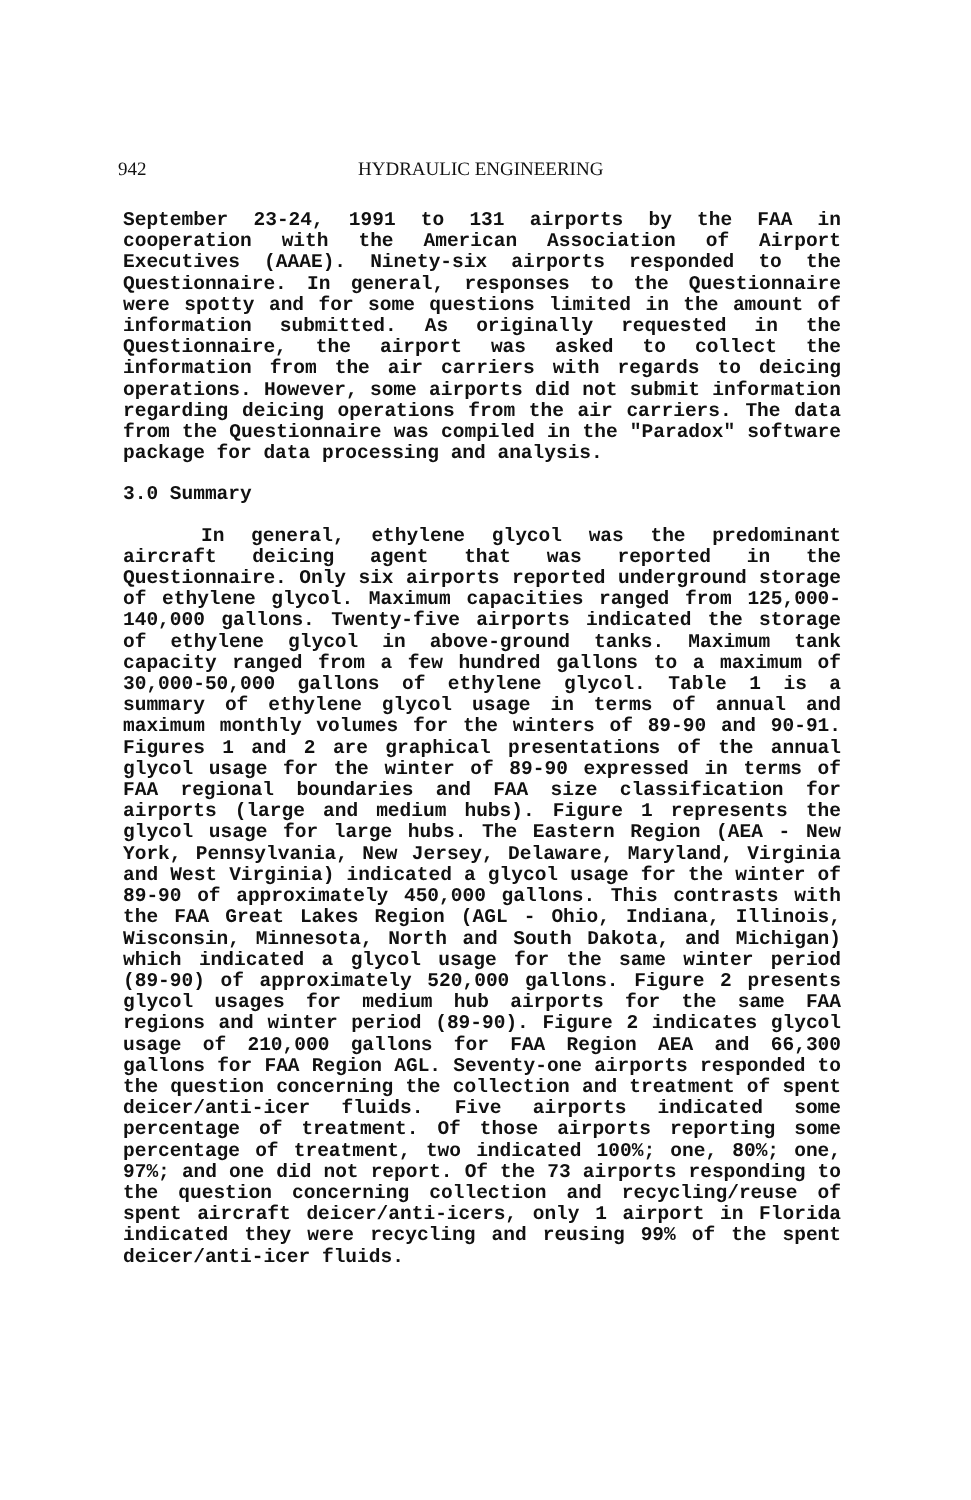942 HYDRAULIC ENGINEERING
September 23-24, 1991 to 131 airports by the FAA in cooperation with the American Association of Airport Executives (AAAE). Ninety-six airports responded to the Questionnaire. In general, responses to the Questionnaire were spotty and for some questions limited in the amount of information submitted. As originally requested in the Questionnaire, the airport was asked to collect the information from the air carriers with regards to deicing operations. However, some airports did not submit information regarding deicing operations from the air carriers. The data from the Questionnaire was compiled in the "Paradox" software package for data processing and analysis.
3.0 Summary
In general, ethylene glycol was the predominant aircraft deicing agent that was reported in the Questionnaire. Only six airports reported underground storage of ethylene glycol. Maximum capacities ranged from 125,000-140,000 gallons. Twenty-five airports indicated the storage of ethylene glycol in above-ground tanks. Maximum tank capacity ranged from a few hundred gallons to a maximum of 30,000-50,000 gallons of ethylene glycol. Table 1 is a summary of ethylene glycol usage in terms of annual and maximum monthly volumes for the winters of 89-90 and 90-91. Figures 1 and 2 are graphical presentations of the annual glycol usage for the winter of 89-90 expressed in terms of FAA regional boundaries and FAA size classification for airports (large and medium hubs). Figure 1 represents the glycol usage for large hubs. The Eastern Region (AEA - New York, Pennsylvania, New Jersey, Delaware, Maryland, Virginia and West Virginia) indicated a glycol usage for the winter of 89-90 of approximately 450,000 gallons. This contrasts with the FAA Great Lakes Region (AGL - Ohio, Indiana, Illinois, Wisconsin, Minnesota, North and South Dakota, and Michigan) which indicated a glycol usage for the same winter period (89-90) of approximately 520,000 gallons. Figure 2 presents glycol usages for medium hub airports for the same FAA regions and winter period (89-90). Figure 2 indicates glycol usage of 210,000 gallons for FAA Region AEA and 66,300 gallons for FAA Region AGL. Seventy-one airports responded to the question concerning the collection and treatment of spent deicer/anti-icer fluids. Five airports indicated some percentage of treatment. Of those airports reporting some percentage of treatment, two indicated 100%; one, 80%; one, 97%; and one did not report. Of the 73 airports responding to the question concerning collection and recycling/reuse of spent aircraft deicer/anti-icers, only 1 airport in Florida indicated they were recycling and reusing 99% of the spent deicer/anti-icer fluids.